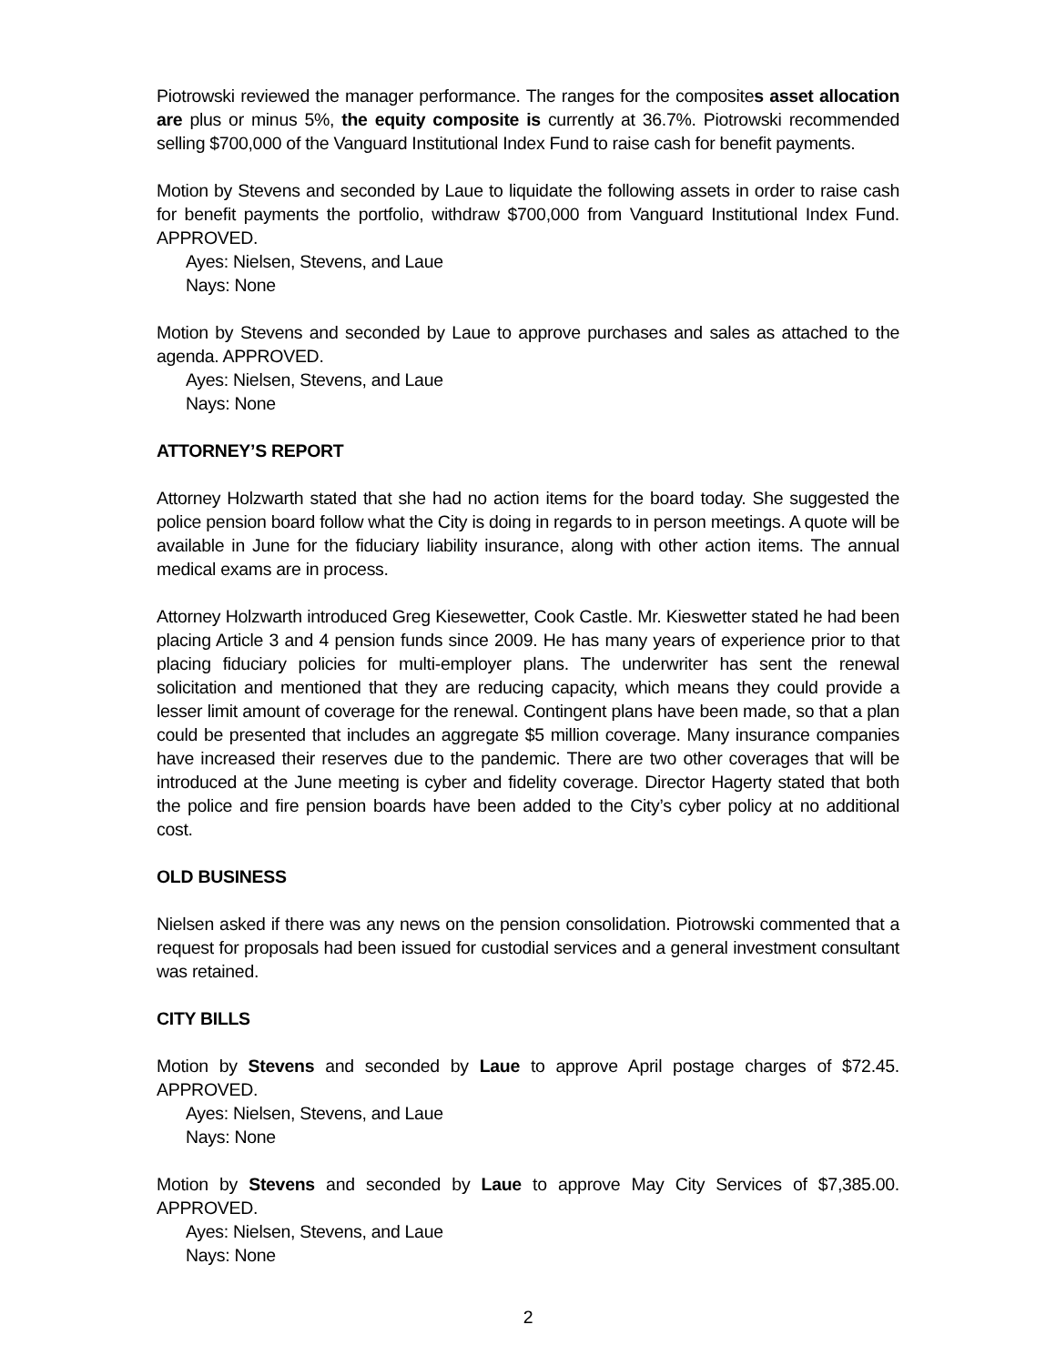Piotrowski reviewed the manager performance. The ranges for the composites asset allocation are plus or minus 5%, the equity composite is currently at 36.7%. Piotrowski recommended selling $700,000 of the Vanguard Institutional Index Fund to raise cash for benefit payments.
Motion by Stevens and seconded by Laue to liquidate the following assets in order to raise cash for benefit payments the portfolio, withdraw $700,000 from Vanguard Institutional Index Fund. APPROVED.
Ayes: Nielsen, Stevens, and Laue
Nays: None
Motion by Stevens and seconded by Laue to approve purchases and sales as attached to the agenda. APPROVED.
Ayes: Nielsen, Stevens, and Laue
Nays: None
ATTORNEY’S REPORT
Attorney Holzwarth stated that she had no action items for the board today. She suggested the police pension board follow what the City is doing in regards to in person meetings. A quote will be available in June for the fiduciary liability insurance, along with other action items. The annual medical exams are in process.
Attorney Holzwarth introduced Greg Kiesewetter, Cook Castle. Mr. Kieswetter stated he had been placing Article 3 and 4 pension funds since 2009. He has many years of experience prior to that placing fiduciary policies for multi-employer plans. The underwriter has sent the renewal solicitation and mentioned that they are reducing capacity, which means they could provide a lesser limit amount of coverage for the renewal. Contingent plans have been made, so that a plan could be presented that includes an aggregate $5 million coverage. Many insurance companies have increased their reserves due to the pandemic. There are two other coverages that will be introduced at the June meeting is cyber and fidelity coverage. Director Hagerty stated that both the police and fire pension boards have been added to the City’s cyber policy at no additional cost.
OLD BUSINESS
Nielsen asked if there was any news on the pension consolidation. Piotrowski commented that a request for proposals had been issued for custodial services and a general investment consultant was retained.
CITY BILLS
Motion by Stevens and seconded by Laue to approve April postage charges of $72.45. APPROVED.
Ayes: Nielsen, Stevens, and Laue
Nays: None
Motion by Stevens and seconded by Laue to approve May City Services of $7,385.00. APPROVED.
Ayes: Nielsen, Stevens, and Laue
Nays: None
2